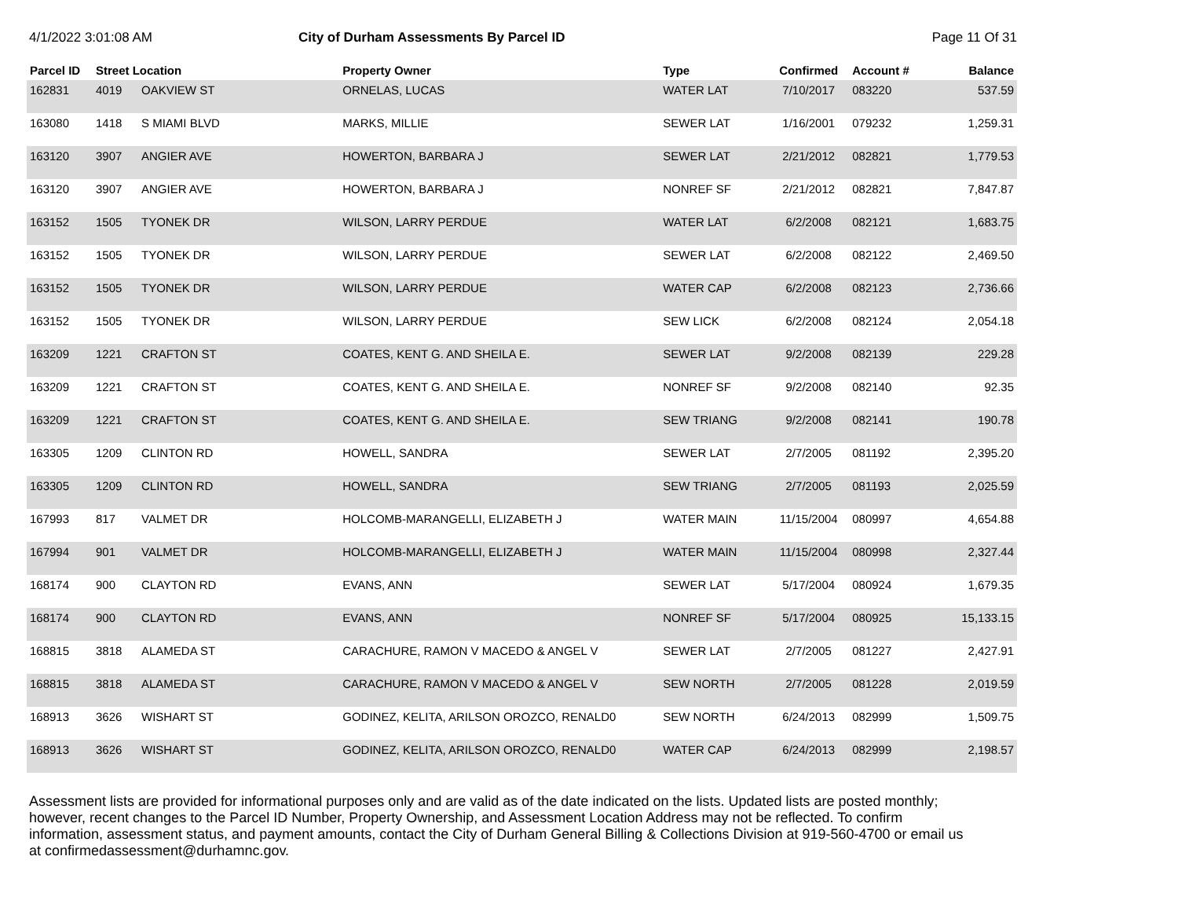4/1/2022 3:01:08 AM City of Durham Assessments By Parcel ID
Page 11 Of 31
| Parcel ID | Street Location | | Property Owner | Type | Confirmed | Account # | Balance |
| --- | --- | --- | --- | --- | --- | --- | --- |
| 162831 | 4019 | OAKVIEW ST | ORNELAS, LUCAS | WATER LAT | 7/10/2017 | 083220 | 537.59 |
| 163080 | 1418 | S MIAMI BLVD | MARKS, MILLIE | SEWER LAT | 1/16/2001 | 079232 | 1,259.31 |
| 163120 | 3907 | ANGIER AVE | HOWERTON, BARBARA J | SEWER LAT | 2/21/2012 | 082821 | 1,779.53 |
| 163120 | 3907 | ANGIER AVE | HOWERTON, BARBARA J | NONREF SF | 2/21/2012 | 082821 | 7,847.87 |
| 163152 | 1505 | TYONEK DR | WILSON, LARRY PERDUE | WATER LAT | 6/2/2008 | 082121 | 1,683.75 |
| 163152 | 1505 | TYONEK DR | WILSON, LARRY PERDUE | SEWER LAT | 6/2/2008 | 082122 | 2,469.50 |
| 163152 | 1505 | TYONEK DR | WILSON, LARRY PERDUE | WATER CAP | 6/2/2008 | 082123 | 2,736.66 |
| 163152 | 1505 | TYONEK DR | WILSON, LARRY PERDUE | SEW LICK | 6/2/2008 | 082124 | 2,054.18 |
| 163209 | 1221 | CRAFTON ST | COATES, KENT G. AND SHEILA E. | SEWER LAT | 9/2/2008 | 082139 | 229.28 |
| 163209 | 1221 | CRAFTON ST | COATES, KENT G. AND SHEILA E. | NONREF SF | 9/2/2008 | 082140 | 92.35 |
| 163209 | 1221 | CRAFTON ST | COATES, KENT G. AND SHEILA E. | SEW TRIANG | 9/2/2008 | 082141 | 190.78 |
| 163305 | 1209 | CLINTON RD | HOWELL, SANDRA | SEWER LAT | 2/7/2005 | 081192 | 2,395.20 |
| 163305 | 1209 | CLINTON RD | HOWELL, SANDRA | SEW TRIANG | 2/7/2005 | 081193 | 2,025.59 |
| 167993 | 817 | VALMET DR | HOLCOMB-MARANGELLI, ELIZABETH J | WATER MAIN | 11/15/2004 | 080997 | 4,654.88 |
| 167994 | 901 | VALMET DR | HOLCOMB-MARANGELLI, ELIZABETH J | WATER MAIN | 11/15/2004 | 080998 | 2,327.44 |
| 168174 | 900 | CLAYTON RD | EVANS, ANN | SEWER LAT | 5/17/2004 | 080924 | 1,679.35 |
| 168174 | 900 | CLAYTON RD | EVANS, ANN | NONREF SF | 5/17/2004 | 080925 | 15,133.15 |
| 168815 | 3818 | ALAMEDA ST | CARACHURE, RAMON V MACEDO & ANGEL V | SEWER LAT | 2/7/2005 | 081227 | 2,427.91 |
| 168815 | 3818 | ALAMEDA ST | CARACHURE, RAMON V MACEDO & ANGEL V | SEW NORTH | 2/7/2005 | 081228 | 2,019.59 |
| 168913 | 3626 | WISHART ST | GODINEZ, KELITA, ARILSON OROZCO, RENALD0 | SEW NORTH | 6/24/2013 | 082999 | 1,509.75 |
| 168913 | 3626 | WISHART ST | GODINEZ, KELITA, ARILSON OROZCO, RENALD0 | WATER CAP | 6/24/2013 | 082999 | 2,198.57 |
Assessment lists are provided for informational purposes only and are valid as of the date indicated on the lists. Updated lists are posted monthly; however, recent changes to the Parcel ID Number, Property Ownership, and Assessment Location Address may not be reflected. To confirm information, assessment status, and payment amounts, contact the City of Durham General Billing & Collections Division at 919-560-4700 or email us at confirmedassessment@durhamnc.gov.